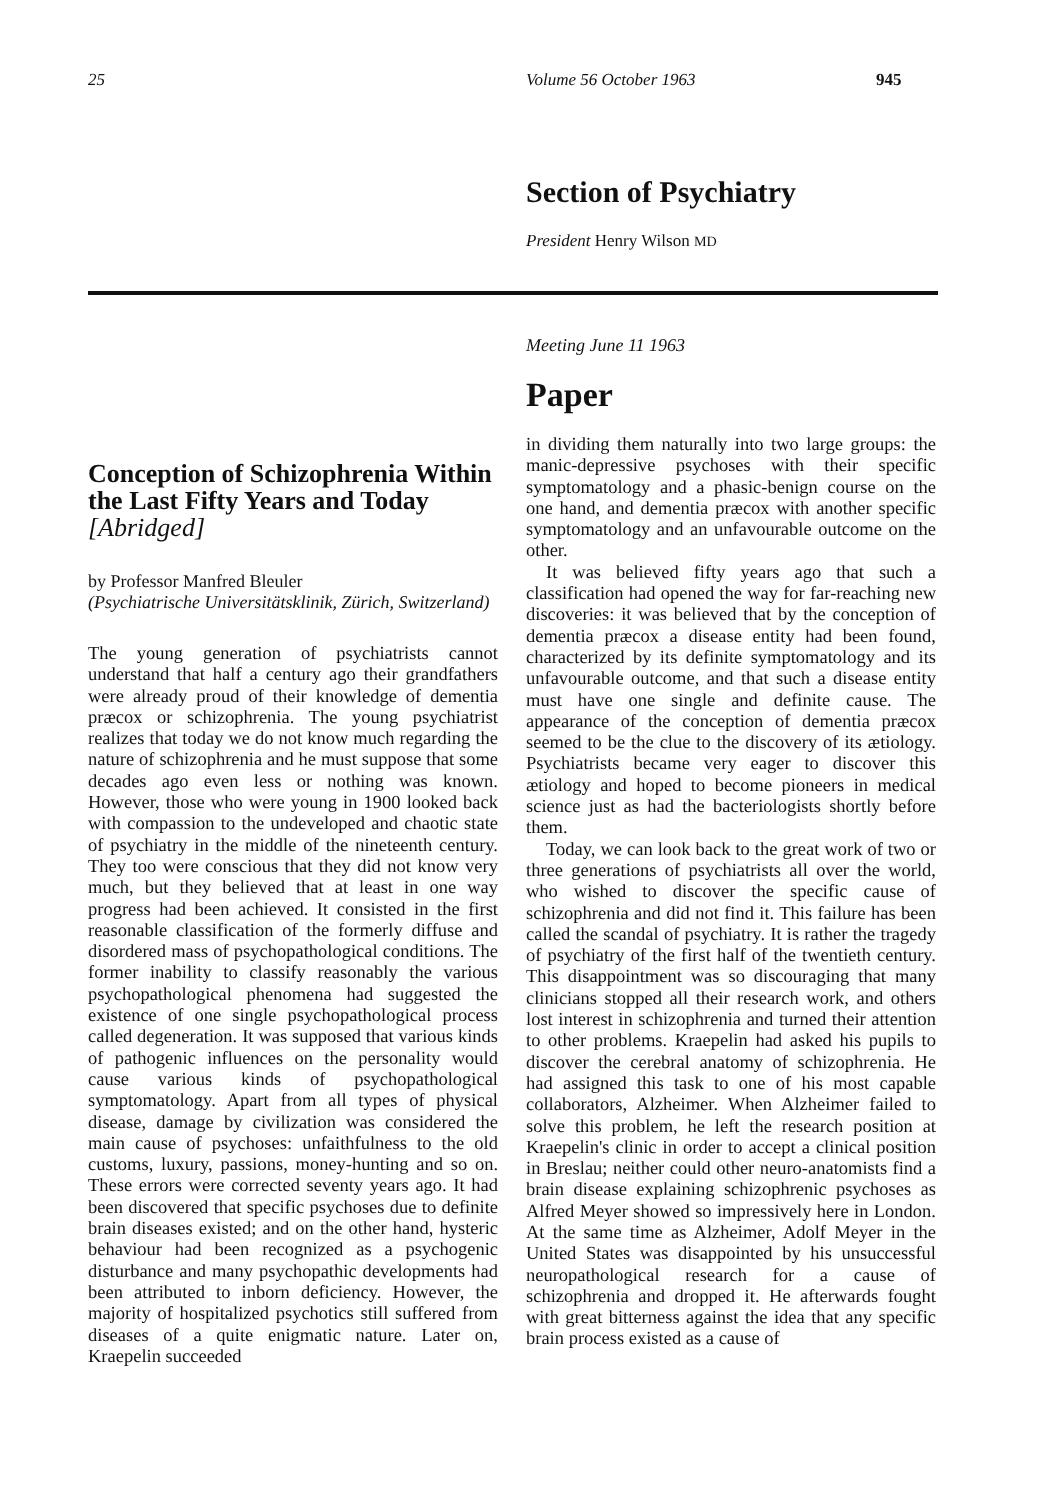25 Volume 56 October 1963 945
Section of Psychiatry
President Henry Wilson MD
Conception of Schizophrenia Within the Last Fifty Years and Today
[Abridged]
by Professor Manfred Bleuler
(Psychiatrische Universitätsklinik, Zürich, Switzerland)
The young generation of psychiatrists cannot understand that half a century ago their grandfathers were already proud of their knowledge of dementia præcox or schizophrenia. The young psychiatrist realizes that today we do not know much regarding the nature of schizophrenia and he must suppose that some decades ago even less or nothing was known. However, those who were young in 1900 looked back with compassion to the undeveloped and chaotic state of psychiatry in the middle of the nineteenth century. They too were conscious that they did not know very much, but they believed that at least in one way progress had been achieved. It consisted in the first reasonable classification of the formerly diffuse and disordered mass of psychopathological conditions. The former inability to classify reasonably the various psychopathological phenomena had suggested the existence of one single psychopathological process called degeneration. It was supposed that various kinds of pathogenic influences on the personality would cause various kinds of psychopathological symptomatology. Apart from all types of physical disease, damage by civilization was considered the main cause of psychoses: unfaithfulness to the old customs, luxury, passions, money-hunting and so on. These errors were corrected seventy years ago. It had been discovered that specific psychoses due to definite brain diseases existed; and on the other hand, hysteric behaviour had been recognized as a psychogenic disturbance and many psychopathic developments had been attributed to inborn deficiency. However, the majority of hospitalized psychotics still suffered from diseases of a quite enigmatic nature. Later on, Kraepelin succeeded
Meeting June 11 1963
Paper
in dividing them naturally into two large groups: the manic-depressive psychoses with their specific symptomatology and a phasic-benign course on the one hand, and dementia præcox with another specific symptomatology and an unfavourable outcome on the other.
It was believed fifty years ago that such a classification had opened the way for far-reaching new discoveries: it was believed that by the conception of dementia præcox a disease entity had been found, characterized by its definite symptomatology and its unfavourable outcome, and that such a disease entity must have one single and definite cause. The appearance of the conception of dementia præcox seemed to be the clue to the discovery of its ætiology. Psychiatrists became very eager to discover this ætiology and hoped to become pioneers in medical science just as had the bacteriologists shortly before them.
Today, we can look back to the great work of two or three generations of psychiatrists all over the world, who wished to discover the specific cause of schizophrenia and did not find it. This failure has been called the scandal of psychiatry. It is rather the tragedy of psychiatry of the first half of the twentieth century. This disappointment was so discouraging that many clinicians stopped all their research work, and others lost interest in schizophrenia and turned their attention to other problems. Kraepelin had asked his pupils to discover the cerebral anatomy of schizophrenia. He had assigned this task to one of his most capable collaborators, Alzheimer. When Alzheimer failed to solve this problem, he left the research position at Kraepelin's clinic in order to accept a clinical position in Breslau; neither could other neuro-anatomists find a brain disease explaining schizophrenic psychoses as Alfred Meyer showed so impressively here in London. At the same time as Alzheimer, Adolf Meyer in the United States was disappointed by his unsuccessful neuropathological research for a cause of schizophrenia and dropped it. He afterwards fought with great bitterness against the idea that any specific brain process existed as a cause of